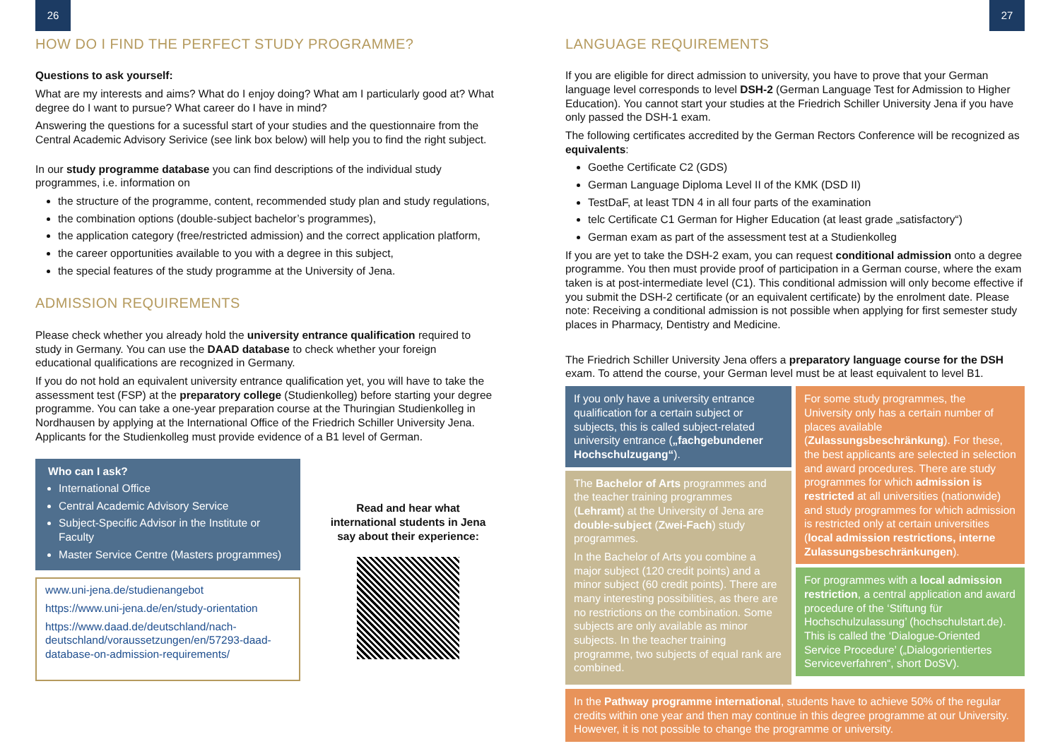26
HOW DO I FIND THE PERFECT STUDY PROGRAMME?
Questions to ask yourself:
What are my interests and aims? What do I enjoy doing? What am I particularly good at? What degree do I want to pursue? What career do I have in mind?
Answering the questions for a sucessful start of your studies and the questionnaire from the Central Academic Advisory Serivice (see link box below) will help you to find the right subject.
In our study programme database you can find descriptions of the individual study programmes, i.e. information on
the structure of the programme, content, recommended study plan and study regulations,
the combination options (double-subject bachelor’s programmes),
the application category (free/restricted admission) and the correct application platform,
the career opportunities available to you with a degree in this subject,
the special features of the study programme at the University of Jena.
ADMISSION REQUIREMENTS
Please check whether you already hold the university entrance qualification required to study in Germany. You can use the DAAD database to check whether your foreign educational qualifications are recognized in Germany.
If you do not hold an equivalent university entrance qualification yet, you will have to take the assessment test (FSP) at the preparatory college (Studienkolleg) before starting your degree programme. You can take a one-year preparation course at the Thuringian Studienkolleg in Nordhausen by applying at the International Office of the Friedrich Schiller University Jena. Applicants for the Studienkolleg must provide evidence of a B1 level of German.
Who can I ask?
International Office
Central Academic Advisory Service
Subject-Specific Advisor in the Institute or Faculty
Master Service Centre (Masters programmes)
www.uni-jena.de/studienangebot
https://www.uni-jena.de/en/study-orientation
https://www.daad.de/deutschland/nach-deutschland/voraussetzungen/en/57293-daad-database-on-admission-requirements/
Read and hear what international students in Jena say about their experience:
27
LANGUAGE REQUIREMENTS
If you are eligible for direct admission to university, you have to prove that your German language level corresponds to level DSH-2 (German Language Test for Admission to Higher Education). You cannot start your studies at the Friedrich Schiller University Jena if you have only passed the DSH-1 exam.
The following certificates accredited by the German Rectors Conference will be recognized as equivalents:
Goethe Certificate C2 (GDS)
German Language Diploma Level II of the KMK (DSD II)
TestDaF, at least TDN 4 in all four parts of the examination
telc Certificate C1 German for Higher Education (at least grade „satisfactory“)
German exam as part of the assessment test at a Studienkolleg
If you are yet to take the DSH-2 exam, you can request conditional admission onto a degree programme. You then must provide proof of participation in a German course, where the exam taken is at post-intermediate level (C1). This conditional admission will only become effective if you submit the DSH-2 certificate (or an equivalent certificate) by the enrolment date. Please note: Receiving a conditional admission is not possible when applying for first semester study places in Pharmacy, Dentistry and Medicine.
The Friedrich Schiller University Jena offers a preparatory language course for the DSH exam. To attend the course, your German level must be at least equivalent to level B1.
If you only have a university entrance qualification for a certain subject or subjects, this is called subject-related university entrance („fachgebundener Hochschulzugang“).
The Bachelor of Arts programmes and the teacher training programmes (Lehramt) at the University of Jena are double-subject (Zwei-Fach) study programmes.
In the Bachelor of Arts you combine a major subject (120 credit points) and a minor subject (60 credit points). There are many interesting possibilities, as there are no restrictions on the combination. Some subjects are only available as minor subjects. In the teacher training programme, two subjects of equal rank are combined.
For some study programmes, the University only has a certain number of places available (Zulassungsbeschränkung). For these, the best applicants are selected in selection and award procedures. There are study programmes for which admission is restricted at all universities (nationwide) and study programmes for which admission is restricted only at certain universities (local admission restrictions, interne Zulassungsbeschränkungen).
For programmes with a local admission restriction, a central application and award procedure of the ‘Stiftung für Hochschulzulassung’ (hochschulstart.de). This is called the ‘Dialogue-Oriented Service Procedure’ („Dialogorientiertes Serviceverfahren“, short DoSV).
In the Pathway programme international, students have to achieve 50% of the regular credits within one year and then may continue in this degree programme at our University. However, it is not possible to change the programme or university.